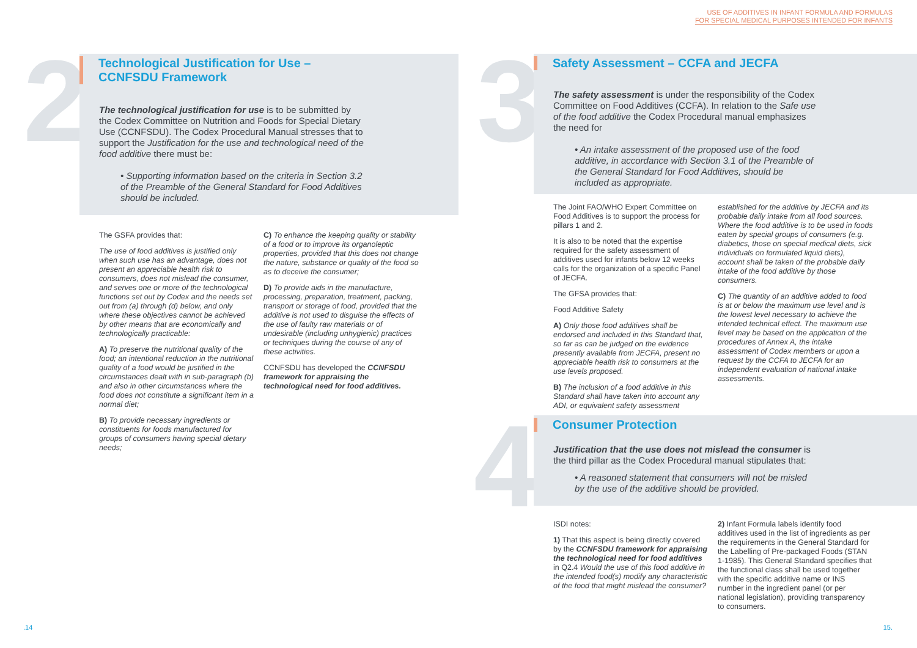2
Technological Justification for Use –
CCNFSDU Framework
The technological justification for use is to be submitted by the Codex Committee on Nutrition and Foods for Special Dietary Use (CCNFSDU). The Codex Procedural Manual stresses that to support the Justification for the use and technological need of the food additive there must be:
• Supporting information based on the criteria in Section 3.2 of the Preamble of the General Standard for Food Additives should be included.
The GSFA provides that:
The use of food additives is justified only when such use has an advantage, does not present an appreciable health risk to consumers, does not mislead the consumer, and serves one or more of the technological functions set out by Codex and the needs set out from (a) through (d) below, and only where these objectives cannot be achieved by other means that are economically and technologically practicable:
A) To preserve the nutritional quality of the food; an intentional reduction in the nutritional quality of a food would be justified in the circumstances dealt with in sub-paragraph (b) and also in other circumstances where the food does not constitute a significant item in a normal diet;
B) To provide necessary ingredients or constituents for foods manufactured for groups of consumers having special dietary needs;
C) To enhance the keeping quality or stability of a food or to improve its organoleptic properties, provided that this does not change the nature, substance or quality of the food so as to deceive the consumer;
D) To provide aids in the manufacture, processing, preparation, treatment, packing, transport or storage of food, provided that the additive is not used to disguise the effects of the use of faulty raw materials or of undesirable (including unhygienic) practices or techniques during the course of any of these activities.
CCNFSDU has developed the CCNFSDU framework for appraising the technological need for food additives.
.14
USE OF ADDITIVES IN INFANT FORMULA AND FORMULAS
FOR SPECIAL MEDICAL PURPOSES INTENDED FOR INFANTS
3 Safety Assessment – CCFA and JECFA
The safety assessment is under the responsibility of the Codex Committee on Food Additives (CCFA). In relation to the Safe use of the food additive the Codex Procedural manual emphasizes the need for
• An intake assessment of the proposed use of the food additive, in accordance with Section 3.1 of the Preamble of the General Standard for Food Additives, should be included as appropriate.
The Joint FAO/WHO Expert Committee on Food Additives is to support the process for pillars 1 and 2.
It is also to be noted that the expertise required for the safety assessment of additives used for infants below 12 weeks calls for the organization of a specific Panel of JECFA.
The GFSA provides that:
Food Additive Safety
A) Only those food additives shall be endorsed and included in this Standard that, so far as can be judged on the evidence presently available from JECFA, present no appreciable health risk to consumers at the use levels proposed.
B) The inclusion of a food additive in this Standard shall have taken into account any ADI, or equivalent safety assessment
established for the additive by JECFA and its probable daily intake from all food sources. Where the food additive is to be used in foods eaten by special groups of consumers (e.g. diabetics, those on special medical diets, sick individuals on formulated liquid diets), account shall be taken of the probable daily intake of the food additive by those consumers.
C) The quantity of an additive added to food is at or below the maximum use level and is the lowest level necessary to achieve the intended technical effect. The maximum use level may be based on the application of the procedures of Annex A, the intake assessment of Codex members or upon a request by the CCFA to JECFA for an independent evaluation of national intake assessments.
4 Consumer Protection
Justification that the use does not mislead the consumer is the third pillar as the Codex Procedural manual stipulates that:
• A reasoned statement that consumers will not be misled by the use of the additive should be provided.
ISDI notes:
1) That this aspect is being directly covered by the CCNFSDU framework for appraising the technological need for food additives in Q2.4 Would the use of this food additive in the intended food(s) modify any characteristic of the food that might mislead the consumer?
2) Infant Formula labels identify food additives used in the list of ingredients as per the requirements in the General Standard for the Labelling of Pre-packaged Foods (STAN 1-1985). This General Standard specifies that the functional class shall be used together with the specific additive name or INS number in the ingredient panel (or per national legislation), providing transparency to consumers.
15.